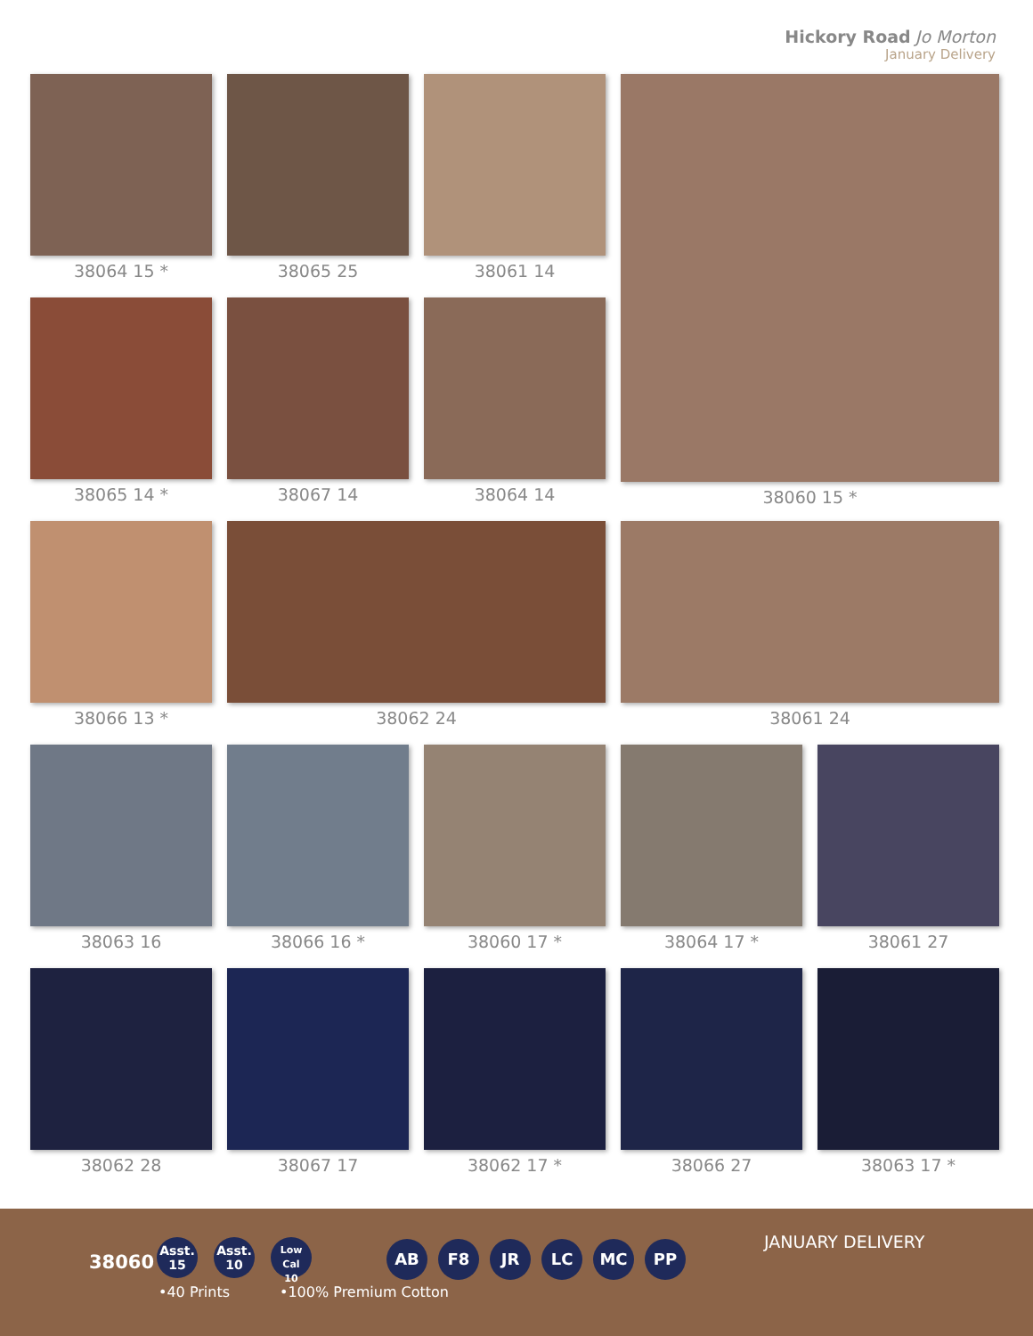Hickory Road Jo Morton
January Delivery
38064 15 *
38065 25
38061 14
38060 15 *
38065 14 *
38067 14
38064 14
38066 13 *
38062 24
38061 24
38063 16
38066 16 *
38060 17 *
38064 17 *
38061 27
38062 28
38067 17
38062 17 *
38066 27
38063 17 *
38060
Asst.
15 Asst.
10 Low Cal
10
AB F8 JR LC MC PP
•40 Prints •100% Premium Cotton
JANUARY DELIVERY